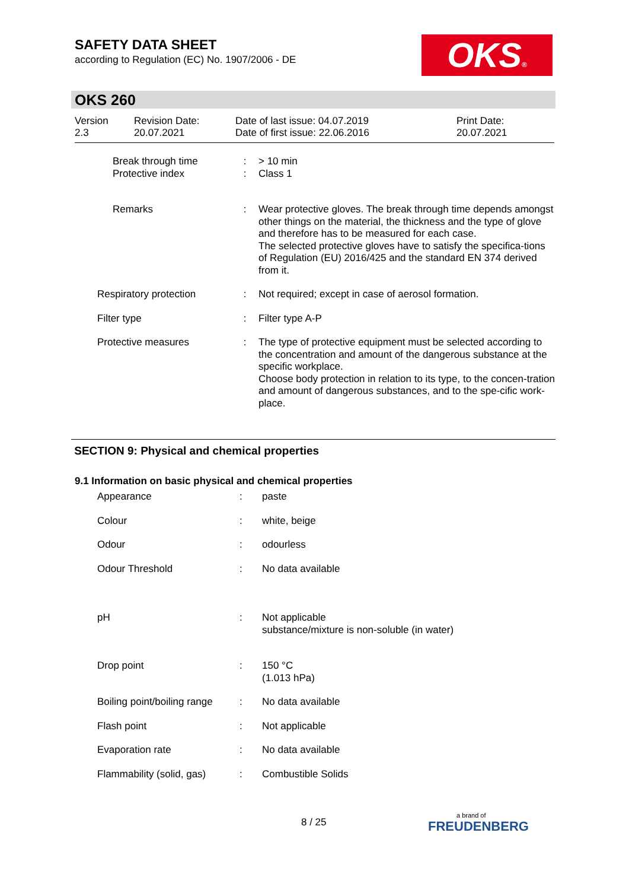SAFETY DATA SHEET
according to Regulation (EC) No. 1907/2006 - DE
OKS®
OKS 260
| Version 2.3 | Revision Date: 20.07.2021 | Date of last issue: 04.07.2019 Date of first issue: 22.06.2016 | Print Date: 20.07.2021 |
| | Break through time Protective index | : : | > 10 min Class 1 |
| | Remarks | : | Wear protective gloves. The break through time depends amongst other things on the material, the thickness and the type of glove and therefore has to be measured for each case. The selected protective gloves have to satisfy the specifica-tions of Regulation (EU) 2016/425 and the standard EN 374 derived from it. |
| Respiratory protection | | : | Not required; except in case of aerosol formation. |
| Filter type | | : | Filter type A-P |
| Protective measures | | : | The type of protective equipment must be selected according to the concentration and amount of the dangerous substance at the specific workplace. Choose body protection in relation to its type, to the concen-tration and amount of dangerous substances, and to the spe-cific work-place. |
SECTION 9: Physical and chemical properties
9.1 Information on basic physical and chemical properties
| | Appearance | : | paste |
| | Colour | : | white, beige |
| | Odour | : | odourless |
| | Odour Threshold | : | No data available |
| | pH | : | Not applicable substance/mixture is non-soluble (in water) |
| | Drop point | : | 150 °C (1.013 hPa) |
| | Boiling point/boiling range | : | No data available |
| | Flash point | : | Not applicable |
| | Evaporation rate | : | No data available |
| | Flammability (solid, gas) | : | Combustible Solids |
8 / 25 a brand of
FREUDENBERG